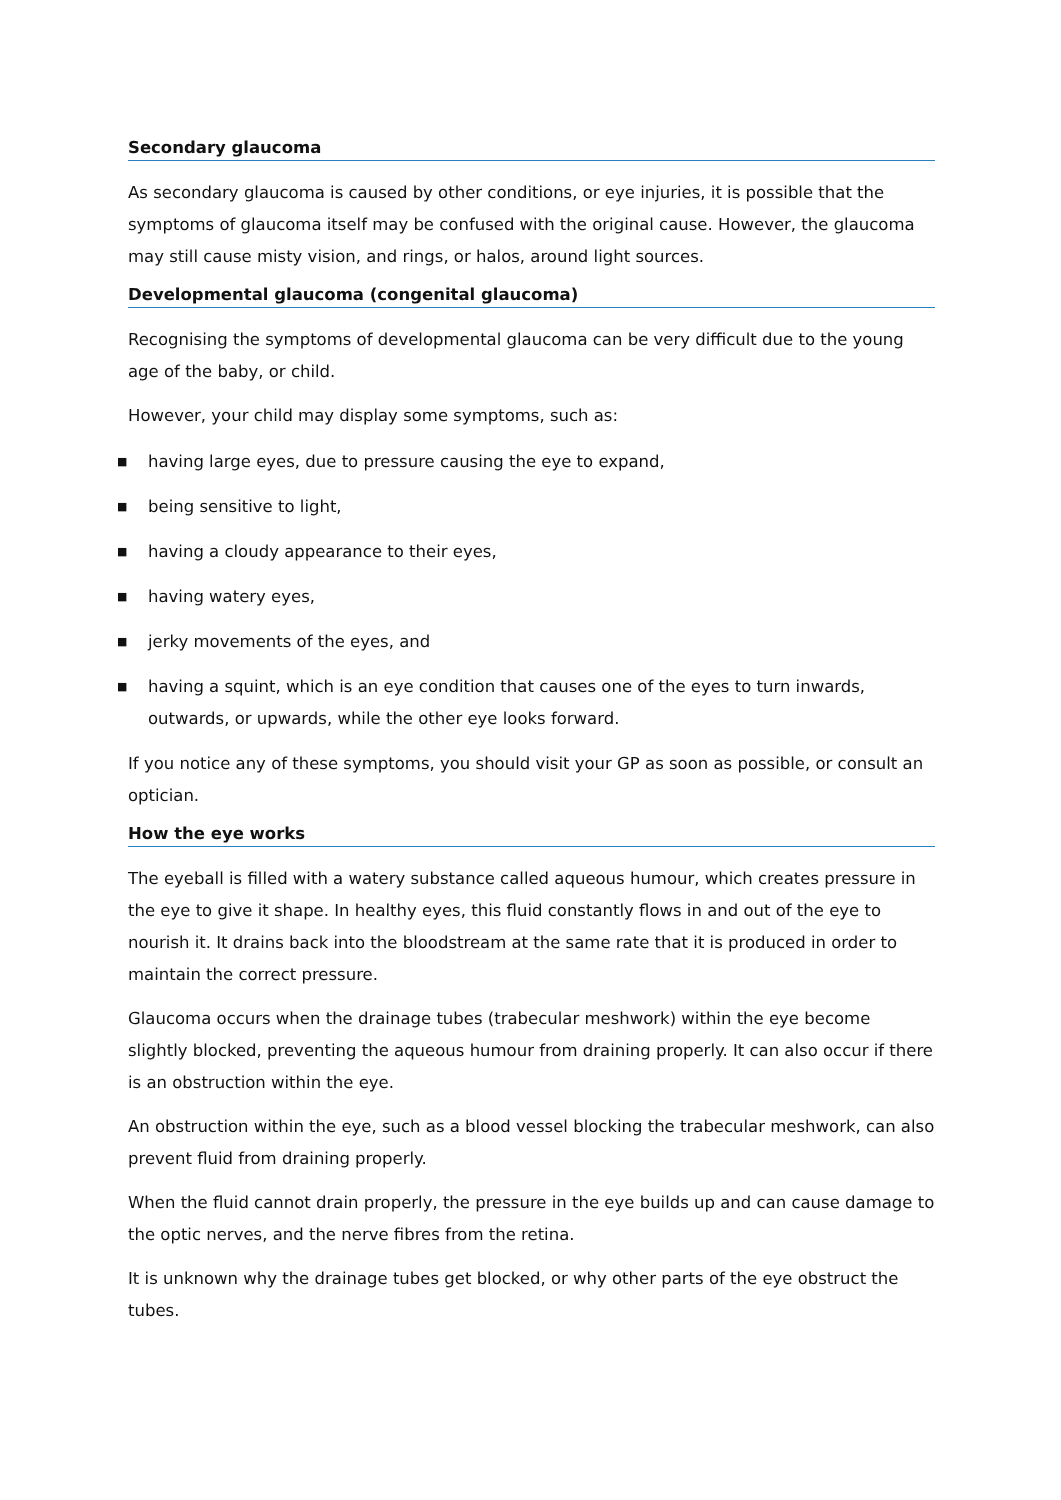Secondary glaucoma
As secondary glaucoma is caused by other conditions, or eye injuries, it is possible that the symptoms of glaucoma itself may be confused with the original cause. However, the glaucoma may still cause misty vision, and rings, or halos, around light sources.
Developmental glaucoma (congenital glaucoma)
Recognising the symptoms of developmental glaucoma can be very difficult due to the young age of the baby, or child.
However, your child may display some symptoms, such as:
■ having large eyes, due to pressure causing the eye to expand,
■ being sensitive to light,
■ having a cloudy appearance to their eyes,
■ having watery eyes,
■ jerky movements of the eyes, and
■ having a squint, which is an eye condition that causes one of the eyes to turn inwards, outwards, or upwards, while the other eye looks forward.
If you notice any of these symptoms, you should visit your GP as soon as possible, or consult an optician.
How the eye works
The eyeball is filled with a watery substance called aqueous humour, which creates pressure in the eye to give it shape. In healthy eyes, this fluid constantly flows in and out of the eye to nourish it. It drains back into the bloodstream at the same rate that it is produced in order to maintain the correct pressure.
Glaucoma occurs when the drainage tubes (trabecular meshwork) within the eye become slightly blocked, preventing the aqueous humour from draining properly. It can also occur if there is an obstruction within the eye.
An obstruction within the eye, such as a blood vessel blocking the trabecular meshwork, can also prevent fluid from draining properly.
When the fluid cannot drain properly, the pressure in the eye builds up and can cause damage to the optic nerves, and the nerve fibres from the retina.
It is unknown why the drainage tubes get blocked, or why other parts of the eye obstruct the tubes.